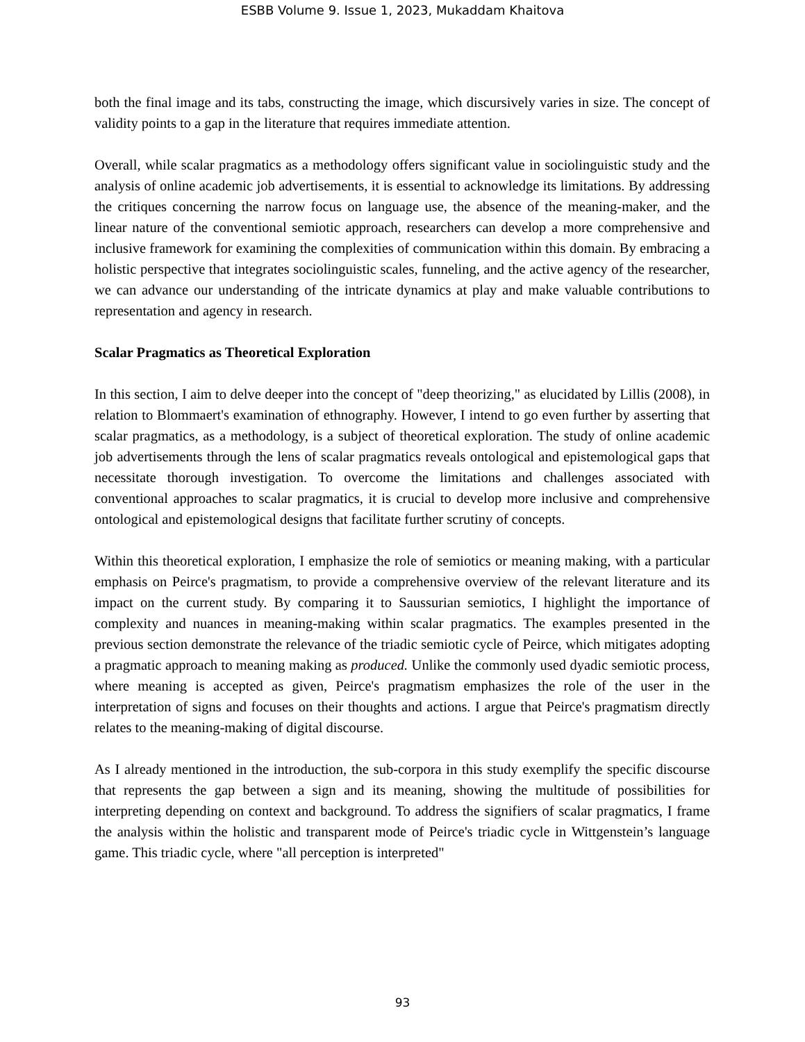ESBB Volume 9. Issue 1, 2023, Mukaddam Khaitova
both the final image and its tabs, constructing the image, which discursively varies in size. The concept of validity points to a gap in the literature that requires immediate attention.
Overall, while scalar pragmatics as a methodology offers significant value in sociolinguistic study and the analysis of online academic job advertisements, it is essential to acknowledge its limitations. By addressing the critiques concerning the narrow focus on language use, the absence of the meaning-maker, and the linear nature of the conventional semiotic approach, researchers can develop a more comprehensive and inclusive framework for examining the complexities of communication within this domain. By embracing a holistic perspective that integrates sociolinguistic scales, funneling, and the active agency of the researcher, we can advance our understanding of the intricate dynamics at play and make valuable contributions to representation and agency in research.
Scalar Pragmatics as Theoretical Exploration
In this section, I aim to delve deeper into the concept of "deep theorizing," as elucidated by Lillis (2008), in relation to Blommaert's examination of ethnography. However, I intend to go even further by asserting that scalar pragmatics, as a methodology, is a subject of theoretical exploration. The study of online academic job advertisements through the lens of scalar pragmatics reveals ontological and epistemological gaps that necessitate thorough investigation. To overcome the limitations and challenges associated with conventional approaches to scalar pragmatics, it is crucial to develop more inclusive and comprehensive ontological and epistemological designs that facilitate further scrutiny of concepts.
Within this theoretical exploration, I emphasize the role of semiotics or meaning making, with a particular emphasis on Peirce's pragmatism, to provide a comprehensive overview of the relevant literature and its impact on the current study. By comparing it to Saussurian semiotics, I highlight the importance of complexity and nuances in meaning-making within scalar pragmatics. The examples presented in the previous section demonstrate the relevance of the triadic semiotic cycle of Peirce, which mitigates adopting a pragmatic approach to meaning making as produced. Unlike the commonly used dyadic semiotic process, where meaning is accepted as given, Peirce's pragmatism emphasizes the role of the user in the interpretation of signs and focuses on their thoughts and actions. I argue that Peirce's pragmatism directly relates to the meaning-making of digital discourse.
As I already mentioned in the introduction, the sub-corpora in this study exemplify the specific discourse that represents the gap between a sign and its meaning, showing the multitude of possibilities for interpreting depending on context and background. To address the signifiers of scalar pragmatics, I frame the analysis within the holistic and transparent mode of Peirce's triadic cycle in Wittgenstein’s language game. This triadic cycle, where "all perception is interpreted"
93